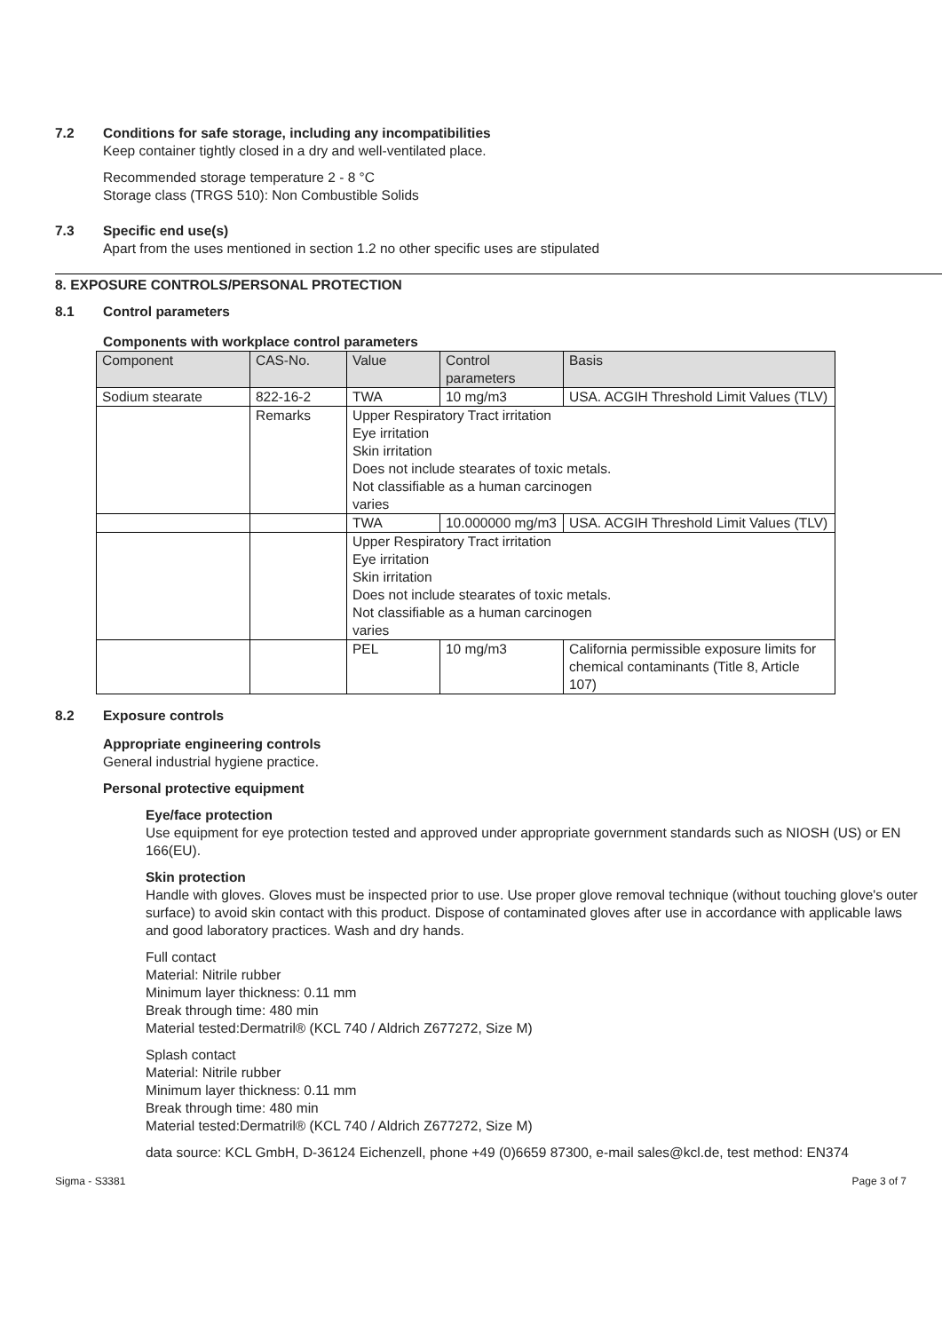7.2 Conditions for safe storage, including any incompatibilities
Keep container tightly closed in a dry and well-ventilated place.
Recommended storage temperature 2 - 8 °C
Storage class (TRGS 510): Non Combustible Solids
7.3 Specific end use(s)
Apart from the uses mentioned in section 1.2 no other specific uses are stipulated
8. EXPOSURE CONTROLS/PERSONAL PROTECTION
8.1 Control parameters
Components with workplace control parameters
| Component | CAS-No. | Value | Control parameters | Basis |
| --- | --- | --- | --- | --- |
| Sodium stearate | 822-16-2 | TWA | 10 mg/m3 | USA. ACGIH Threshold Limit Values (TLV) |
| | Remarks | Upper Respiratory Tract irritation Eye irritation Skin irritation Does not include stearates of toxic metals. Not classifiable as a human carcinogen varies | | |
| | | TWA | 10.000000 mg/m3 | USA. ACGIH Threshold Limit Values (TLV) |
| | | Upper Respiratory Tract irritation Eye irritation Skin irritation Does not include stearates of toxic metals. Not classifiable as a human carcinogen varies | | |
| | | PEL | 10 mg/m3 | California permissible exposure limits for chemical contaminants (Title 8, Article 107) |
8.2 Exposure controls
Appropriate engineering controls
General industrial hygiene practice.
Personal protective equipment
Eye/face protection
Use equipment for eye protection tested and approved under appropriate government standards such as NIOSH (US) or EN 166(EU).
Skin protection
Handle with gloves. Gloves must be inspected prior to use. Use proper glove removal technique (without touching glove's outer surface) to avoid skin contact with this product. Dispose of contaminated gloves after use in accordance with applicable laws and good laboratory practices. Wash and dry hands.
Full contact
Material: Nitrile rubber
Minimum layer thickness: 0.11 mm
Break through time: 480 min
Material tested:Dermatril® (KCL 740 / Aldrich Z677272, Size M)
Splash contact
Material: Nitrile rubber
Minimum layer thickness: 0.11 mm
Break through time: 480 min
Material tested:Dermatril® (KCL 740 / Aldrich Z677272, Size M)
data source: KCL GmbH, D-36124 Eichenzell, phone +49 (0)6659 87300, e-mail sales@kcl.de, test method: EN374
Sigma - S3381 Page 3 of 7